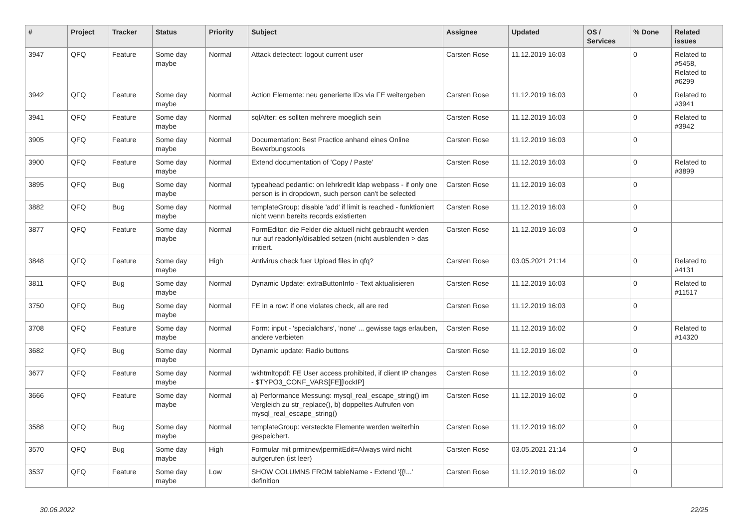| # | Project | Tracker | Status | Priority | Subject | Assignee | Updated | OS / Services | % Done | Related issues |
| --- | --- | --- | --- | --- | --- | --- | --- | --- | --- | --- |
| 3947 | QFQ | Feature | Some day maybe | Normal | Attack detectect: logout current user | Carsten Rose | 11.12.2019 16:03 | | 0 | Related to #5458, Related to #6299 |
| 3942 | QFQ | Feature | Some day maybe | Normal | Action Elemente: neu generierte IDs via FE weitergeben | Carsten Rose | 11.12.2019 16:03 | | 0 | Related to #3941 |
| 3941 | QFQ | Feature | Some day maybe | Normal | sqlAfter: es sollten mehrere moeglich sein | Carsten Rose | 11.12.2019 16:03 | | 0 | Related to #3942 |
| 3905 | QFQ | Feature | Some day maybe | Normal | Documentation: Best Practice anhand eines Online Bewerbungstools | Carsten Rose | 11.12.2019 16:03 | | 0 | |
| 3900 | QFQ | Feature | Some day maybe | Normal | Extend documentation of 'Copy / Paste' | Carsten Rose | 11.12.2019 16:03 | | 0 | Related to #3899 |
| 3895 | QFQ | Bug | Some day maybe | Normal | typeahead pedantic: on lehrkredit ldap webpass - if only one person is in dropdown, such person can't be selected | Carsten Rose | 11.12.2019 16:03 | | 0 | |
| 3882 | QFQ | Bug | Some day maybe | Normal | templateGroup: disable 'add' if limit is reached - funktioniert nicht wenn bereits records existierten | Carsten Rose | 11.12.2019 16:03 | | 0 | |
| 3877 | QFQ | Feature | Some day maybe | Normal | FormEditor: die Felder die aktuell nicht gebraucht werden nur auf readonly/disabled setzen (nicht ausblenden > das irritiert. | Carsten Rose | 11.12.2019 16:03 | | 0 | |
| 3848 | QFQ | Feature | Some day maybe | High | Antivirus check fuer Upload files in qfq? | Carsten Rose | 03.05.2021 21:14 | | 0 | Related to #4131 |
| 3811 | QFQ | Bug | Some day maybe | Normal | Dynamic Update: extraButtonInfo - Text aktualisieren | Carsten Rose | 11.12.2019 16:03 | | 0 | Related to #11517 |
| 3750 | QFQ | Bug | Some day maybe | Normal | FE in a row: if one violates check, all are red | Carsten Rose | 11.12.2019 16:03 | | 0 | |
| 3708 | QFQ | Feature | Some day maybe | Normal | Form: input - 'specialchars', 'none' ... gewisse tags erlauben, andere verbieten | Carsten Rose | 11.12.2019 16:02 | | 0 | Related to #14320 |
| 3682 | QFQ | Bug | Some day maybe | Normal | Dynamic update: Radio buttons | Carsten Rose | 11.12.2019 16:02 | | 0 | |
| 3677 | QFQ | Feature | Some day maybe | Normal | wkhtmltopdf: FE User access prohibited, if client IP changes - $TYPO3_CONF_VARS[FE][lockIP] | Carsten Rose | 11.12.2019 16:02 | | 0 | |
| 3666 | QFQ | Feature | Some day maybe | Normal | a) Performance Messung: mysql_real_escape_string() im Vergleich zu str_replace(), b) doppeltes Aufrufen von mysql_real_escape_string() | Carsten Rose | 11.12.2019 16:02 | | 0 | |
| 3588 | QFQ | Bug | Some day maybe | Normal | templateGroup: versteckte Elemente werden weiterhin gespeichert. | Carsten Rose | 11.12.2019 16:02 | | 0 | |
| 3570 | QFQ | Bug | Some day maybe | High | Formular mit prmitnew/permitEdit=Always wird nicht aufgerufen (ist leer) | Carsten Rose | 03.05.2021 21:14 | | 0 | |
| 3537 | QFQ | Feature | Some day maybe | Low | SHOW COLUMNS FROM tableName - Extend '{{!...' definition | Carsten Rose | 11.12.2019 16:02 | | 0 | |
30.06.2022 22/25